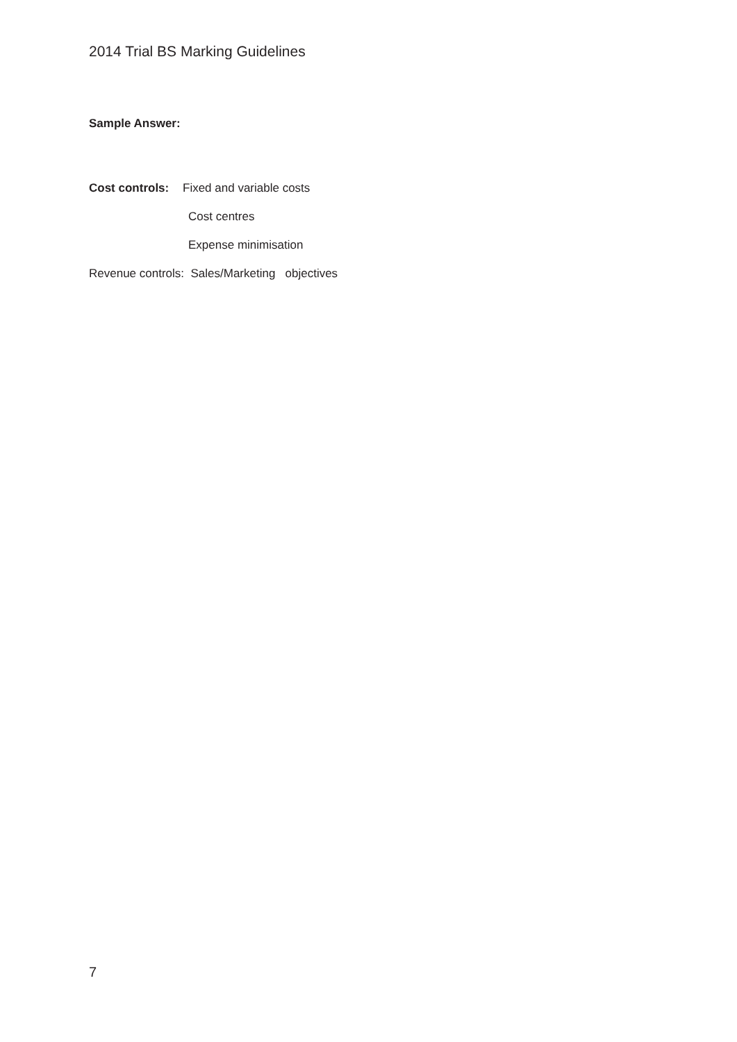2014 Trial BS Marking Guidelines
Sample Answer:
Cost controls: Fixed and variable costs
Cost centres
Expense minimisation
Revenue controls: Sales/Marketing objectives
7